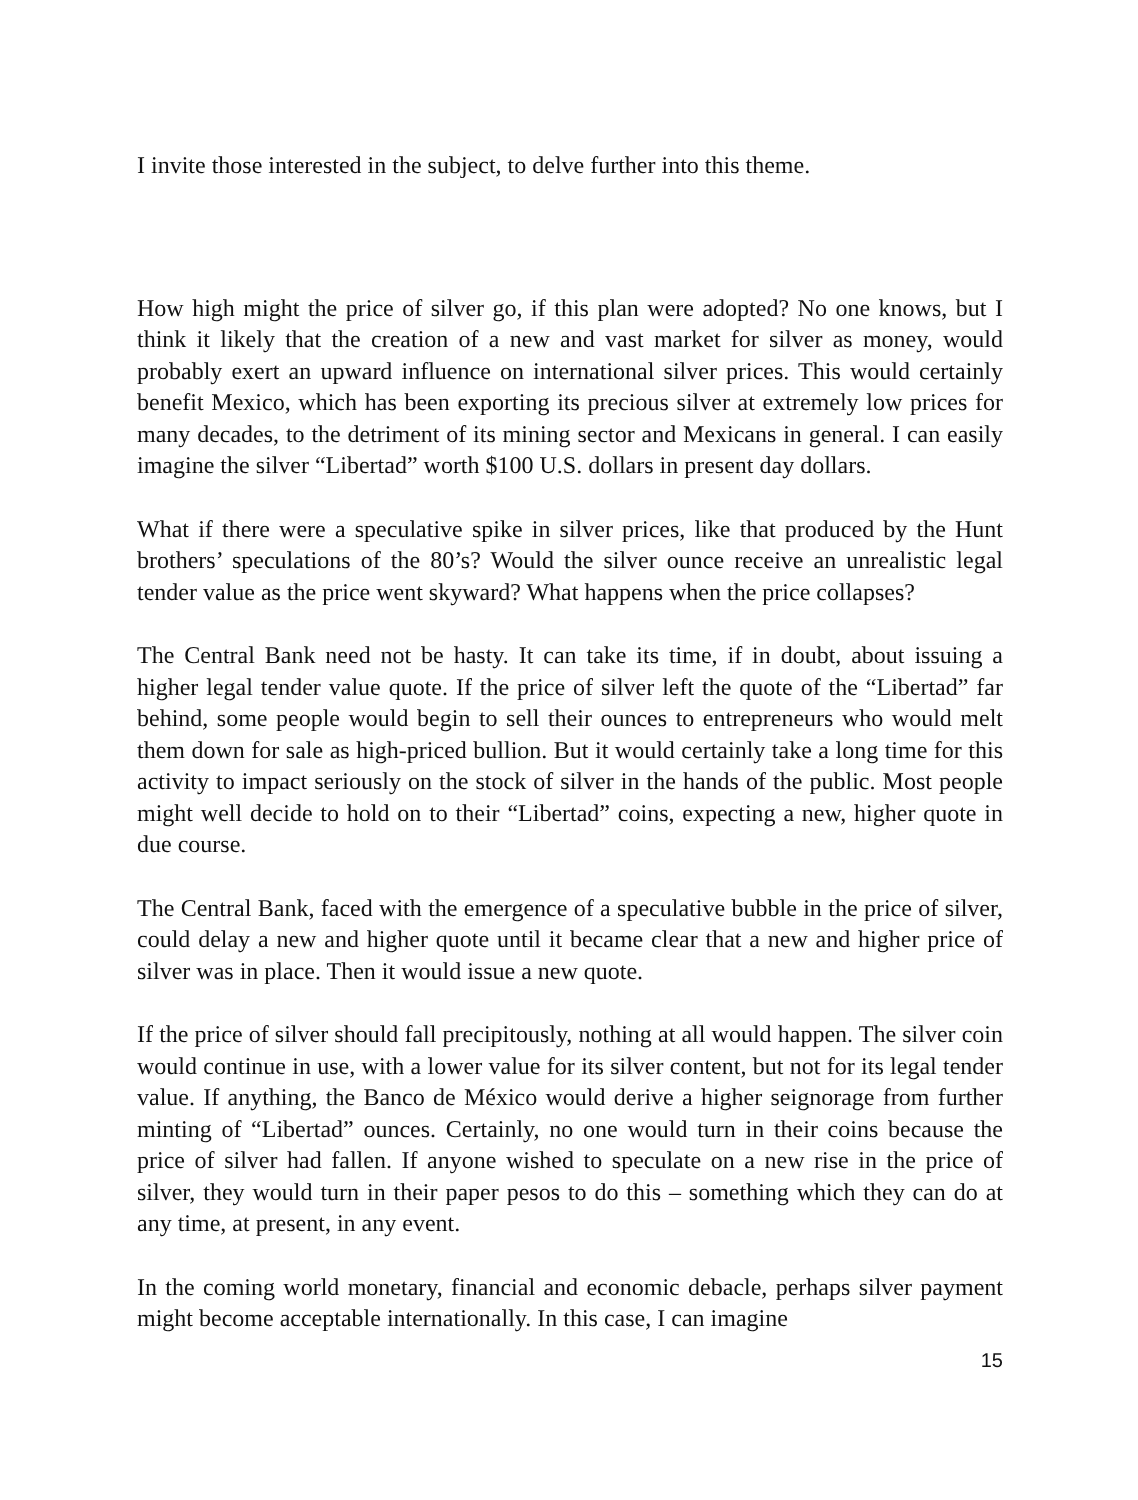I invite those interested in the subject, to delve further into this theme.
How high might the price of silver go, if this plan were adopted? No one knows, but I think it likely that the creation of a new and vast market for silver as money, would probably exert an upward influence on international silver prices. This would certainly benefit Mexico, which has been exporting its precious silver at extremely low prices for many decades, to the detriment of its mining sector and Mexicans in general. I can easily imagine the silver “Libertad” worth $100 U.S. dollars in present day dollars.
What if there were a speculative spike in silver prices, like that produced by the Hunt brothers’ speculations of the 80’s? Would the silver ounce receive an unrealistic legal tender value as the price went skyward? What happens when the price collapses?
The Central Bank need not be hasty. It can take its time, if in doubt, about issuing a higher legal tender value quote. If the price of silver left the quote of the “Libertad” far behind, some people would begin to sell their ounces to entrepreneurs who would melt them down for sale as high-priced bullion. But it would certainly take a long time for this activity to impact seriously on the stock of silver in the hands of the public. Most people might well decide to hold on to their “Libertad” coins, expecting a new, higher quote in due course.
The Central Bank, faced with the emergence of a speculative bubble in the price of silver, could delay a new and higher quote until it became clear that a new and higher price of silver was in place. Then it would issue a new quote.
If the price of silver should fall precipitously, nothing at all would happen. The silver coin would continue in use, with a lower value for its silver content, but not for its legal tender value. If anything, the Banco de México would derive a higher seignorage from further minting of “Libertad” ounces. Certainly, no one would turn in their coins because the price of silver had fallen. If anyone wished to speculate on a new rise in the price of silver, they would turn in their paper pesos to do this – something which they can do at any time, at present, in any event.
In the coming world monetary, financial and economic debacle, perhaps silver payment might become acceptable internationally. In this case, I can imagine
15